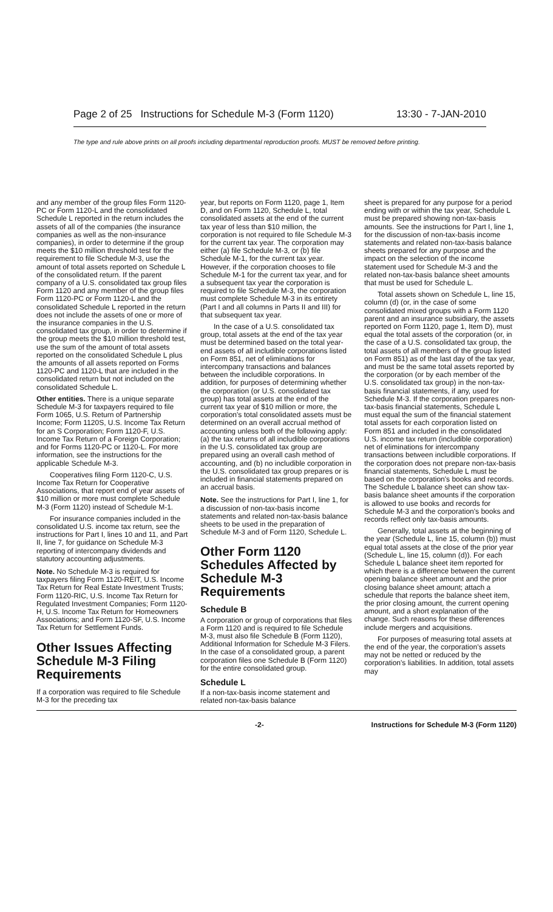Page 2 of 25 Instructions for Schedule M-3 (Form 1120) 13:30 - 7-JAN-2010
The type and rule above prints on all proofs including departmental reproduction proofs. MUST be removed before printing.
and any member of the group files Form 1120-PC or Form 1120-L and the consolidated Schedule L reported in the return includes the assets of all of the companies (the insurance companies as well as the non-insurance companies), in order to determine if the group meets the $10 million threshold test for the requirement to file Schedule M-3, use the amount of total assets reported on Schedule L of the consolidated return. If the parent company of a U.S. consolidated tax group files Form 1120 and any member of the group files Form 1120-PC or Form 1120-L and the consolidated Schedule L reported in the return does not include the assets of one or more of the insurance companies in the U.S. consolidated tax group, in order to determine if the group meets the $10 million threshold test, use the sum of the amount of total assets reported on the consolidated Schedule L plus the amounts of all assets reported on Forms 1120-PC and 1120-L that are included in the consolidated return but not included on the consolidated Schedule L.
Other entities. There is a unique separate Schedule M-3 for taxpayers required to file Form 1065, U.S. Return of Partnership Income; Form 1120S, U.S. Income Tax Return for an S Corporation; Form 1120-F, U.S. Income Tax Return of a Foreign Corporation; and for Forms 1120-PC or 1120-L. For more information, see the instructions for the applicable Schedule M-3.
Cooperatives filing Form 1120-C, U.S. Income Tax Return for Cooperative Associations, that report end of year assets of $10 million or more must complete Schedule M-3 (Form 1120) instead of Schedule M-1.
For insurance companies included in the consolidated U.S. income tax return, see the instructions for Part I, lines 10 and 11, and Part II, line 7, for guidance on Schedule M-3 reporting of intercompany dividends and statutory accounting adjustments.
Note. No Schedule M-3 is required for taxpayers filing Form 1120-REIT, U.S. Income Tax Return for Real Estate Investment Trusts; Form 1120-RIC, U.S. Income Tax Return for Regulated Investment Companies; Form 1120-H, U.S. Income Tax Return for Homeowners Associations; and Form 1120-SF, U.S. Income Tax Return for Settlement Funds.
Other Issues Affecting Schedule M-3 Filing Requirements
If a corporation was required to file Schedule M-3 for the preceding tax
year, but reports on Form 1120, page 1, Item D, and on Form 1120, Schedule L, total consolidated assets at the end of the current tax year of less than $10 million, the corporation is not required to file Schedule M-3 for the current tax year. The corporation may either (a) file Schedule M-3, or (b) file Schedule M-1, for the current tax year. However, if the corporation chooses to file Schedule M-1 for the current tax year, and for a subsequent tax year the corporation is required to file Schedule M-3, the corporation must complete Schedule M-3 in its entirety (Part I and all columns in Parts II and III) for that subsequent tax year.
In the case of a U.S. consolidated tax group, total assets at the end of the tax year must be determined based on the total year-end assets of all includible corporations listed on Form 851, net of eliminations for intercompany transactions and balances between the includible corporations. In addition, for purposes of determining whether the corporation (or U.S. consolidated tax group) has total assets at the end of the current tax year of $10 million or more, the corporation's total consolidated assets must be determined on an overall accrual method of accounting unless both of the following apply: (a) the tax returns of all includible corporations in the U.S. consolidated tax group are prepared using an overall cash method of accounting, and (b) no includible corporation in the U.S. consolidated tax group prepares or is included in financial statements prepared on an accrual basis.
Note. See the instructions for Part I, line 1, for a discussion of non-tax-basis income statements and related non-tax-basis balance sheets to be used in the preparation of Schedule M-3 and of Form 1120, Schedule L.
Other Form 1120 Schedules Affected by Schedule M-3 Requirements
Schedule B
A corporation or group of corporations that files a Form 1120 and is required to file Schedule M-3, must also file Schedule B (Form 1120), Additional Information for Schedule M-3 Filers. In the case of a consolidated group, a parent corporation files one Schedule B (Form 1120) for the entire consolidated group.
Schedule L
If a non-tax-basis income statement and related non-tax-basis balance
sheet is prepared for any purpose for a period ending with or within the tax year, Schedule L must be prepared showing non-tax-basis amounts. See the instructions for Part I, line 1, for the discussion of non-tax-basis income statements and related non-tax-basis balance sheets prepared for any purpose and the impact on the selection of the income statement used for Schedule M-3 and the related non-tax-basis balance sheet amounts that must be used for Schedule L.
Total assets shown on Schedule L, line 15, column (d) (or, in the case of some consolidated mixed groups with a Form 1120 parent and an insurance subsidiary, the assets reported on Form 1120, page 1, Item D), must equal the total assets of the corporation (or, in the case of a U.S. consolidated tax group, the total assets of all members of the group listed on Form 851) as of the last day of the tax year, and must be the same total assets reported by the corporation (or by each member of the U.S. consolidated tax group) in the non-tax-basis financial statements, if any, used for Schedule M-3. If the corporation prepares non-tax-basis financial statements, Schedule L must equal the sum of the financial statement total assets for each corporation listed on Form 851 and included in the consolidated U.S. income tax return (includible corporation) net of eliminations for intercompany transactions between includible corporations. If the corporation does not prepare non-tax-basis financial statements, Schedule L must be based on the corporation's books and records. The Schedule L balance sheet can show tax-basis balance sheet amounts if the corporation is allowed to use books and records for Schedule M-3 and the corporation's books and records reflect only tax-basis amounts.
Generally, total assets at the beginning of the year (Schedule L, line 15, column (b)) must equal total assets at the close of the prior year (Schedule L, line 15, column (d)). For each Schedule L balance sheet item reported for which there is a difference between the current opening balance sheet amount and the prior closing balance sheet amount; attach a schedule that reports the balance sheet item, the prior closing amount, the current opening amount, and a short explanation of the change. Such reasons for these differences include mergers and acquisitions.
For purposes of measuring total assets at the end of the year, the corporation's assets may not be netted or reduced by the corporation's liabilities. In addition, total assets may
-2- Instructions for Schedule M-3 (Form 1120)